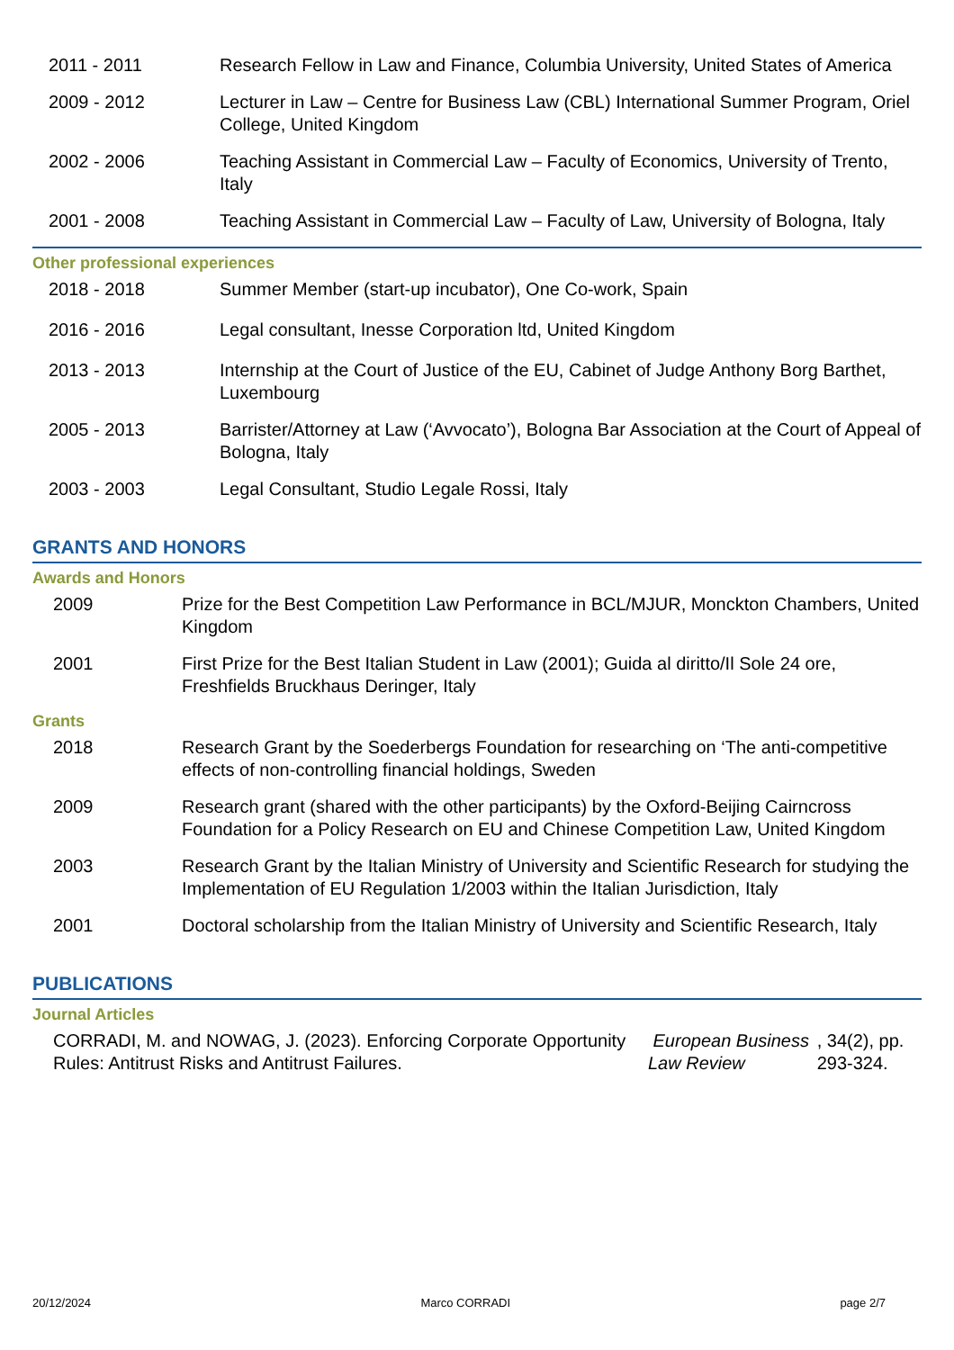2011 - 2011 Research Fellow in Law and Finance, Columbia University, United States of America
2009 - 2012 Lecturer in Law – Centre for Business Law (CBL) International Summer Program, Oriel College, United Kingdom
2002 - 2006 Teaching Assistant in Commercial Law – Faculty of Economics, University of Trento, Italy
2001 - 2008 Teaching Assistant in Commercial Law – Faculty of Law, University of Bologna, Italy
Other professional experiences
2018 - 2018 Summer Member (start-up incubator), One Co-work, Spain
2016 - 2016 Legal consultant, Inesse Corporation ltd, United Kingdom
2013 - 2013 Internship at the Court of Justice of the EU, Cabinet of Judge Anthony Borg Barthet, Luxembourg
2005 - 2013 Barrister/Attorney at Law (‘Avvocato’), Bologna Bar Association at the Court of Appeal of Bologna, Italy
2003 - 2003 Legal Consultant, Studio Legale Rossi, Italy
GRANTS AND HONORS
Awards and Honors
2009 Prize for the Best Competition Law Performance in BCL/MJUR, Monckton Chambers, United Kingdom
2001 First Prize for the Best Italian Student in Law (2001); Guida al diritto/Il Sole 24 ore, Freshfields Bruckhaus Deringer, Italy
Grants
2018 Research Grant by the Soederbergs Foundation for researching on ‘The anti-competitive effects of non-controlling financial holdings, Sweden
2009 Research grant (shared with the other participants) by the Oxford-Beijing Cairncross Foundation for a Policy Research on EU and Chinese Competition Law, United Kingdom
2003 Research Grant by the Italian Ministry of University and Scientific Research for studying the Implementation of EU Regulation 1/2003 within the Italian Jurisdiction, Italy
2001 Doctoral scholarship from the Italian Ministry of University and Scientific Research, Italy
PUBLICATIONS
Journal Articles
CORRADI, M. and NOWAG, J. (2023). Enforcing Corporate Opportunity Rules: Antitrust Risks and Antitrust Failures. European Business Law Review, 34(2), pp. 293-324.
20/12/2024 Marco CORRADI page 2/7